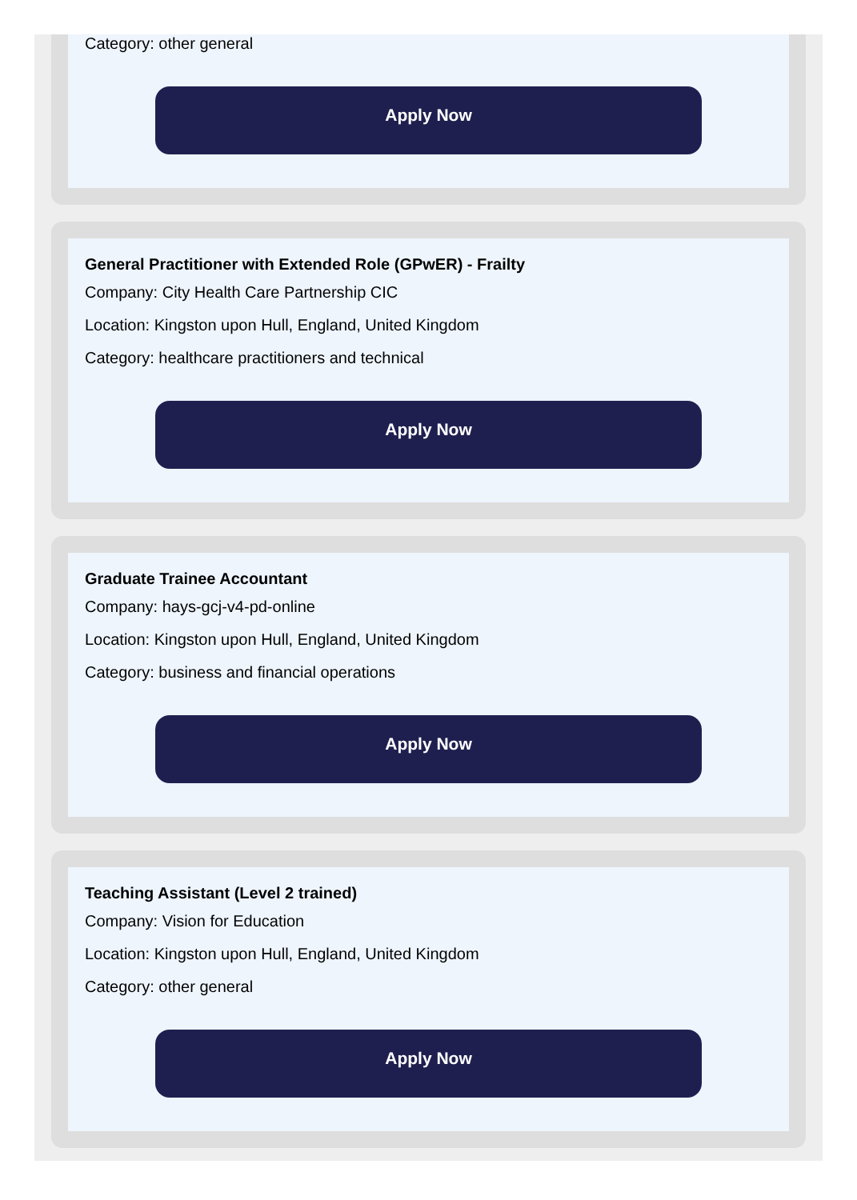Category: other general
Apply Now
General Practitioner with Extended Role (GPwER) - Frailty
Company: City Health Care Partnership CIC
Location: Kingston upon Hull, England, United Kingdom
Category: healthcare practitioners and technical
Apply Now
Graduate Trainee Accountant
Company: hays-gcj-v4-pd-online
Location: Kingston upon Hull, England, United Kingdom
Category: business and financial operations
Apply Now
Teaching Assistant (Level 2 trained)
Company: Vision for Education
Location: Kingston upon Hull, England, United Kingdom
Category: other general
Apply Now